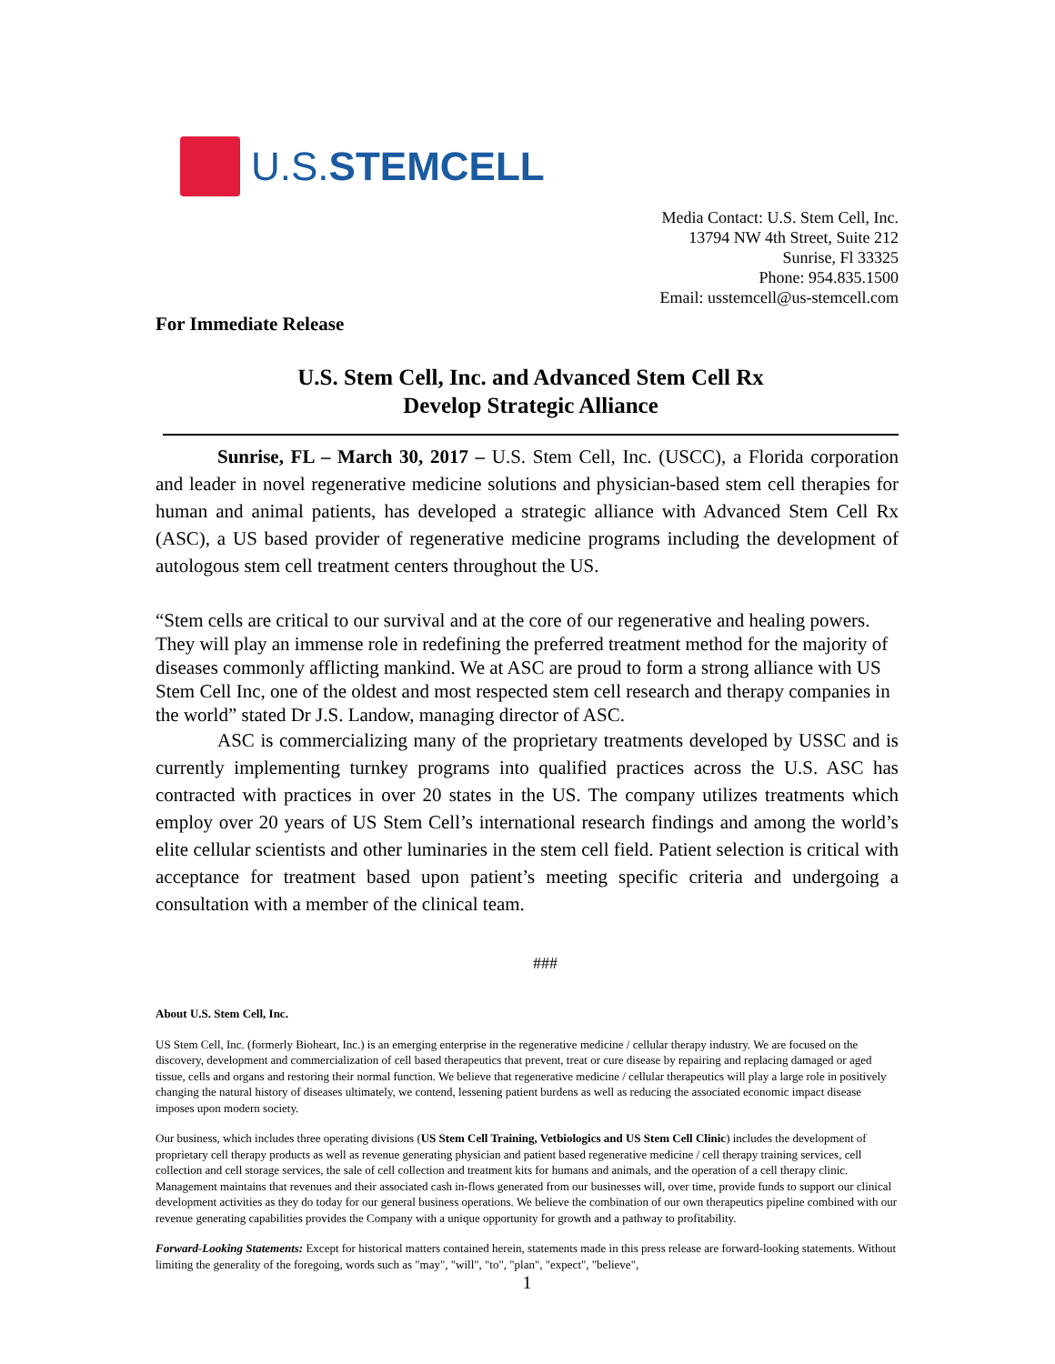U.S.STEMCELL
Media Contact: U.S. Stem Cell, Inc.
13794 NW 4th Street, Suite 212
Sunrise, Fl 33325
Phone: 954.835.1500
Email: usstemcell@us-stemcell.com
For Immediate Release
U.S. Stem Cell, Inc. and Advanced Stem Cell Rx
Develop Strategic Alliance
Sunrise, FL – March 30, 2017 – U.S. Stem Cell, Inc. (USCC), a Florida corporation and leader in novel regenerative medicine solutions and physician-based stem cell therapies for human and animal patients, has developed a strategic alliance with Advanced Stem Cell Rx (ASC), a US based provider of regenerative medicine programs including the development of autologous stem cell treatment centers throughout the US.
“Stem cells are critical to our survival and at the core of our regenerative and healing powers. They will play an immense role in redefining the preferred treatment method for the majority of diseases commonly afflicting mankind. We at ASC are proud to form a strong alliance with US Stem Cell Inc, one of the oldest and most respected stem cell research and therapy companies in the world” stated Dr J.S. Landow, managing director of ASC.
ASC is commercializing many of the proprietary treatments developed by USSC and is currently implementing turnkey programs into qualified practices across the U.S. ASC has contracted with practices in over 20 states in the US. The company utilizes treatments which employ over 20 years of US Stem Cell’s international research findings and among the world’s elite cellular scientists and other luminaries in the stem cell field. Patient selection is critical with acceptance for treatment based upon patient’s meeting specific criteria and undergoing a consultation with a member of the clinical team.
###
About U.S. Stem Cell, Inc.
US Stem Cell, Inc. (formerly Bioheart, Inc.) is an emerging enterprise in the regenerative medicine / cellular therapy industry. We are focused on the discovery, development and commercialization of cell based therapeutics that prevent, treat or cure disease by repairing and replacing damaged or aged tissue, cells and organs and restoring their normal function. We believe that regenerative medicine / cellular therapeutics will play a large role in positively changing the natural history of diseases ultimately, we contend, lessening patient burdens as well as reducing the associated economic impact disease imposes upon modern society.
Our business, which includes three operating divisions (US Stem Cell Training, Vetbiologics and US Stem Cell Clinic) includes the development of proprietary cell therapy products as well as revenue generating physician and patient based regenerative medicine / cell therapy training services, cell collection and cell storage services, the sale of cell collection and treatment kits for humans and animals, and the operation of a cell therapy clinic. Management maintains that revenues and their associated cash in-flows generated from our businesses will, over time, provide funds to support our clinical development activities as they do today for our general business operations. We believe the combination of our own therapeutics pipeline combined with our revenue generating capabilities provides the Company with a unique opportunity for growth and a pathway to profitability.
Forward-Looking Statements: Except for historical matters contained herein, statements made in this press release are forward-looking statements. Without limiting the generality of the foregoing, words such as "may", "will", "to", "plan", "expect", "believe",
1